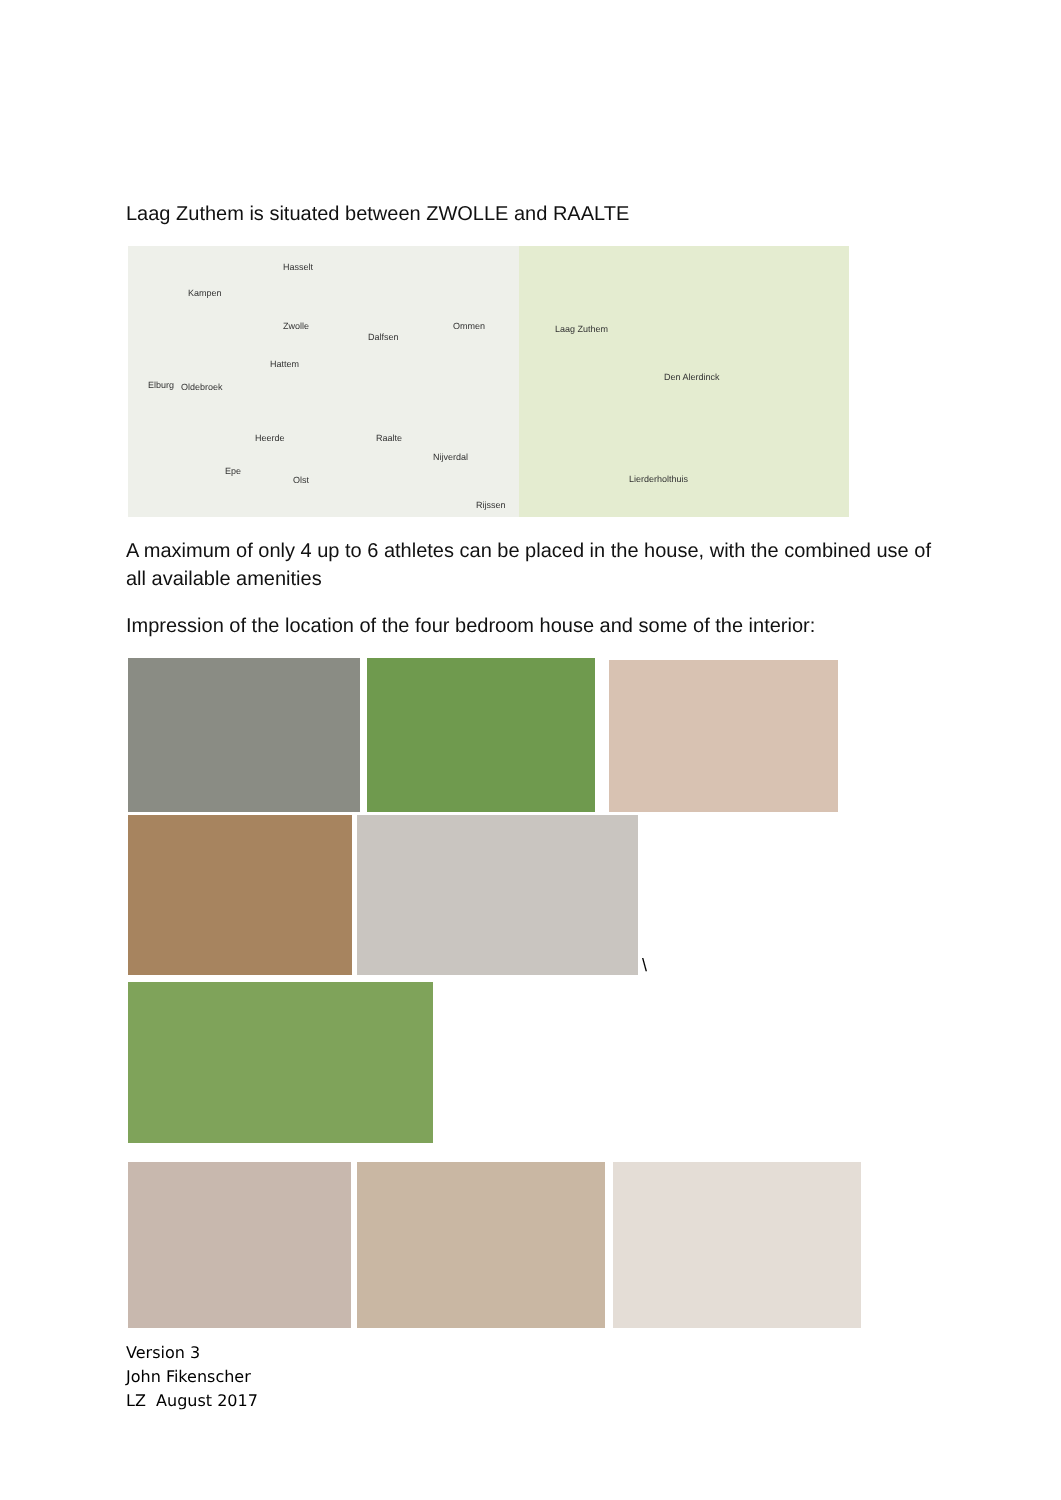Laag Zuthem is situated between ZWOLLE and RAALTE
Kampen
Zwolle
Hasselt
Dalfsen
Ommen
Hattem
Elburg Oldebroek
Heerde Raalte
Nijverdal
Epe
Olst
Rijssen
Laag Zuthem
Den Alerdinck
Lierderholthuis
A maximum of only 4 up to 6 athletes can be placed in the house, with the combined use of all available amenities
Impression of the location of the four bedroom house and some of the interior:
\
Version 3
John Fikenscher
LZ August 2017